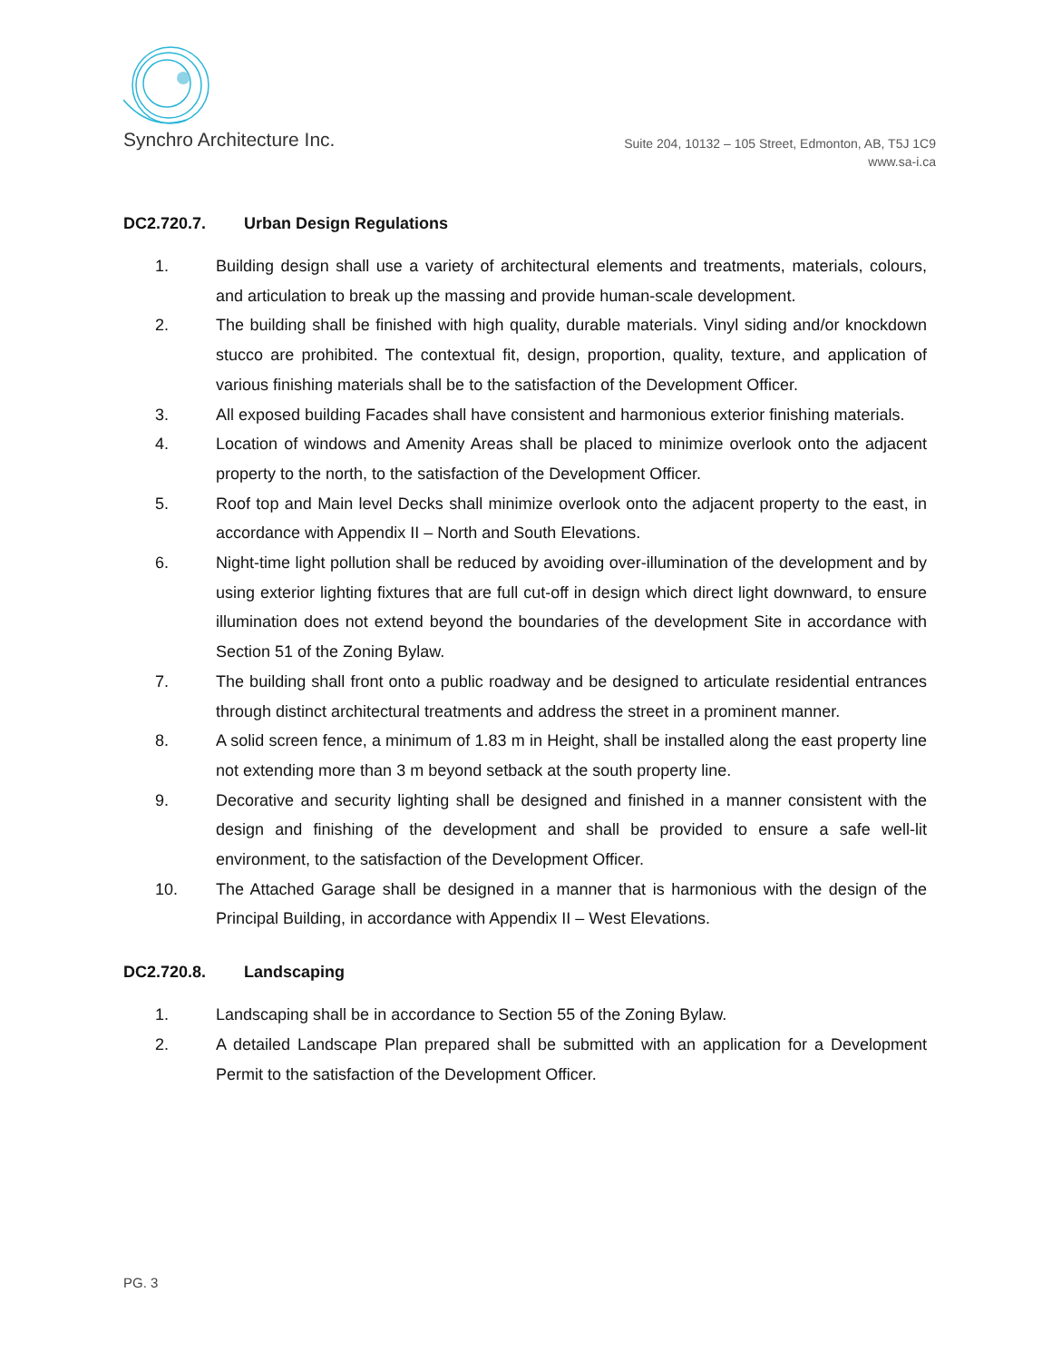Synchro Architecture Inc.
Suite 204, 10132 – 105 Street, Edmonton, AB, T5J 1C9
www.sa-i.ca
DC2.720.7. Urban Design Regulations
1. Building design shall use a variety of architectural elements and treatments, materials, colours, and articulation to break up the massing and provide human-scale development.
2. The building shall be finished with high quality, durable materials. Vinyl siding and/or knockdown stucco are prohibited. The contextual fit, design, proportion, quality, texture, and application of various finishing materials shall be to the satisfaction of the Development Officer.
3. All exposed building Facades shall have consistent and harmonious exterior finishing materials.
4. Location of windows and Amenity Areas shall be placed to minimize overlook onto the adjacent property to the north, to the satisfaction of the Development Officer.
5. Roof top and Main level Decks shall minimize overlook onto the adjacent property to the east, in accordance with Appendix II – North and South Elevations.
6. Night-time light pollution shall be reduced by avoiding over-illumination of the development and by using exterior lighting fixtures that are full cut-off in design which direct light downward, to ensure illumination does not extend beyond the boundaries of the development Site in accordance with Section 51 of the Zoning Bylaw.
7. The building shall front onto a public roadway and be designed to articulate residential entrances through distinct architectural treatments and address the street in a prominent manner.
8. A solid screen fence, a minimum of 1.83 m in Height, shall be installed along the east property line not extending more than 3 m beyond setback at the south property line.
9. Decorative and security lighting shall be designed and finished in a manner consistent with the design and finishing of the development and shall be provided to ensure a safe well-lit environment, to the satisfaction of the Development Officer.
10. The Attached Garage shall be designed in a manner that is harmonious with the design of the Principal Building, in accordance with Appendix II – West Elevations.
DC2.720.8. Landscaping
1. Landscaping shall be in accordance to Section 55 of the Zoning Bylaw.
2. A detailed Landscape Plan prepared shall be submitted with an application for a Development Permit to the satisfaction of the Development Officer.
PG. 3